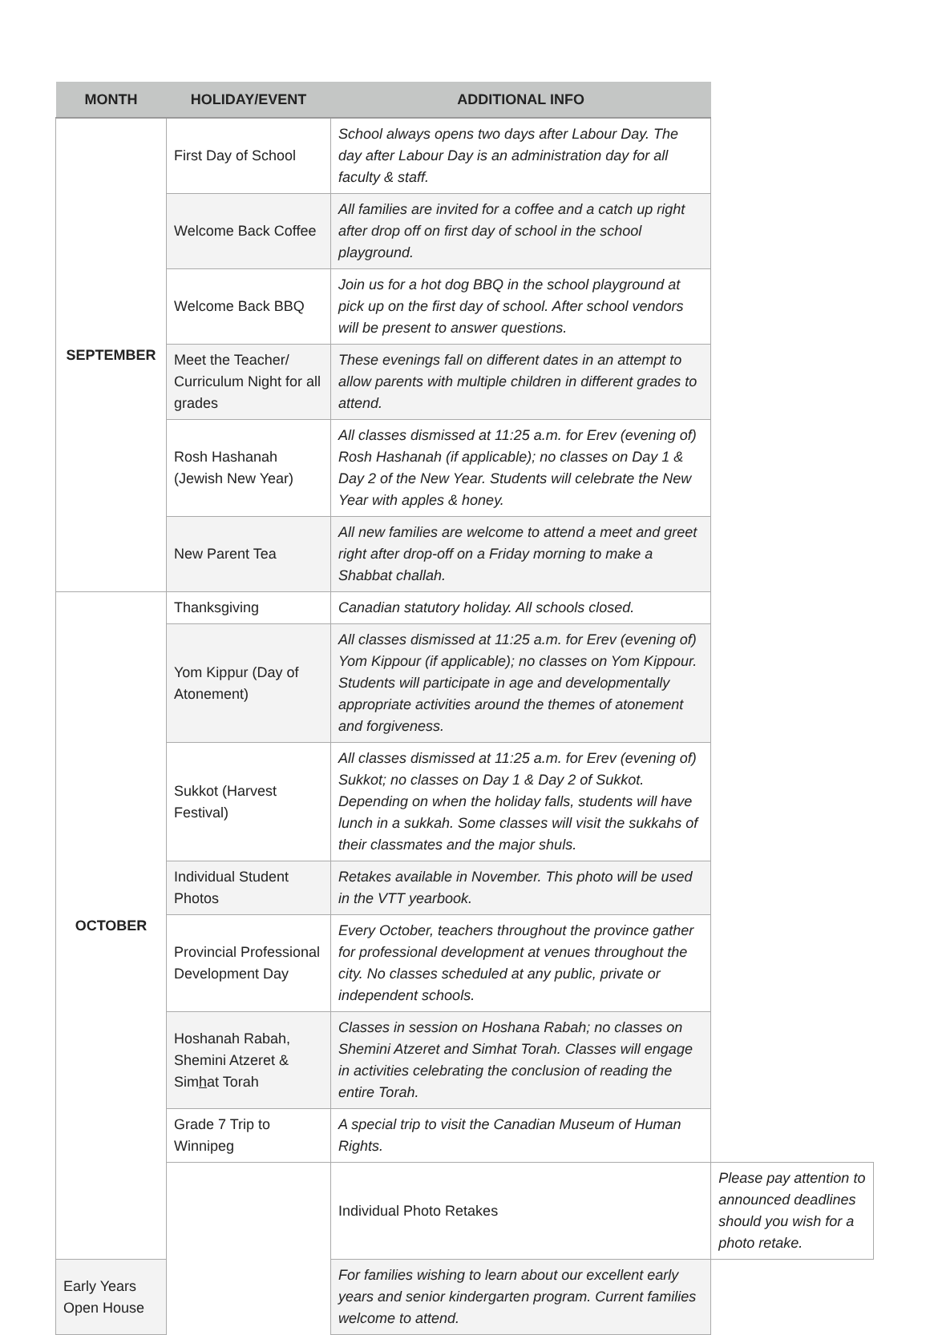| MONTH | HOLIDAY/EVENT | ADDITIONAL INFO | |
| --- | --- | --- | --- |
| SEPTEMBER | First Day of School | School always opens two days after Labour Day. The day after Labour Day is an administration day for all faculty & staff. | |
| | Welcome Back Coffee | All families are invited for a coffee and a catch up right after drop off on first day of school in the school playground. | |
| | Welcome Back BBQ | Join us for a hot dog BBQ in the school playground at pick up on the first day of school. After school vendors will be present to answer questions. | |
| | Meet the Teacher/ Curriculum Night for all grades | These evenings fall on different dates in an attempt to allow parents with multiple children in different grades to attend. | |
| | Rosh Hashanah (Jewish New Year) | All classes dismissed at 11:25 a.m. for Erev (evening of) Rosh Hashanah (if applicable); no classes on Day 1 & Day 2 of the New Year. Students will celebrate the New Year with apples & honey. | |
| | New Parent Tea | All new families are welcome to attend a meet and greet right after drop-off on a Friday morning to make a Shabbat challah. | |
| OCTOBER | Thanksgiving | Canadian statutory holiday. All schools closed. | |
| | Yom Kippur (Day of Atonement) | All classes dismissed at 11:25 a.m. for Erev (evening of) Yom Kippour (if applicable); no classes on Yom Kippour. Students will participate in age and developmentally appropriate activities around the themes of atonement and forgiveness. | |
| | Sukkot (Harvest Festival) | All classes dismissed at 11:25 a.m. for Erev (evening of) Sukkot; no classes on Day 1 & Day 2 of Sukkot. Depending on when the holiday falls, students will have lunch in a sukkah. Some classes will visit the sukkahs of their classmates and the major shuls. | |
| | Individual Student Photos | Retakes available in November. This photo will be used in the VTT yearbook. | |
| | Provincial Professional Development Day | Every October, teachers throughout the province gather for professional development at venues throughout the city. No classes scheduled at any public, private or independent schools. | |
| | Hoshanah Rabah, Shemini Atzeret & Sim h at Torah | Classes in session on Hoshana Rabah; no classes on Shemini Atzeret and Simhat Torah. Classes will engage in activities celebrating the conclusion of reading the entire Torah. | |
| | Grade 7 Trip to Winnipeg | A special trip to visit the Canadian Museum of Human Rights. | |
| | | Individual Photo Retakes | Please pay attention to announced deadlines should you wish for a photo retake. |
| Early Years Open House | | For families wishing to learn about our excellent early years and senior kindergarten program. Current families welcome to attend. | |